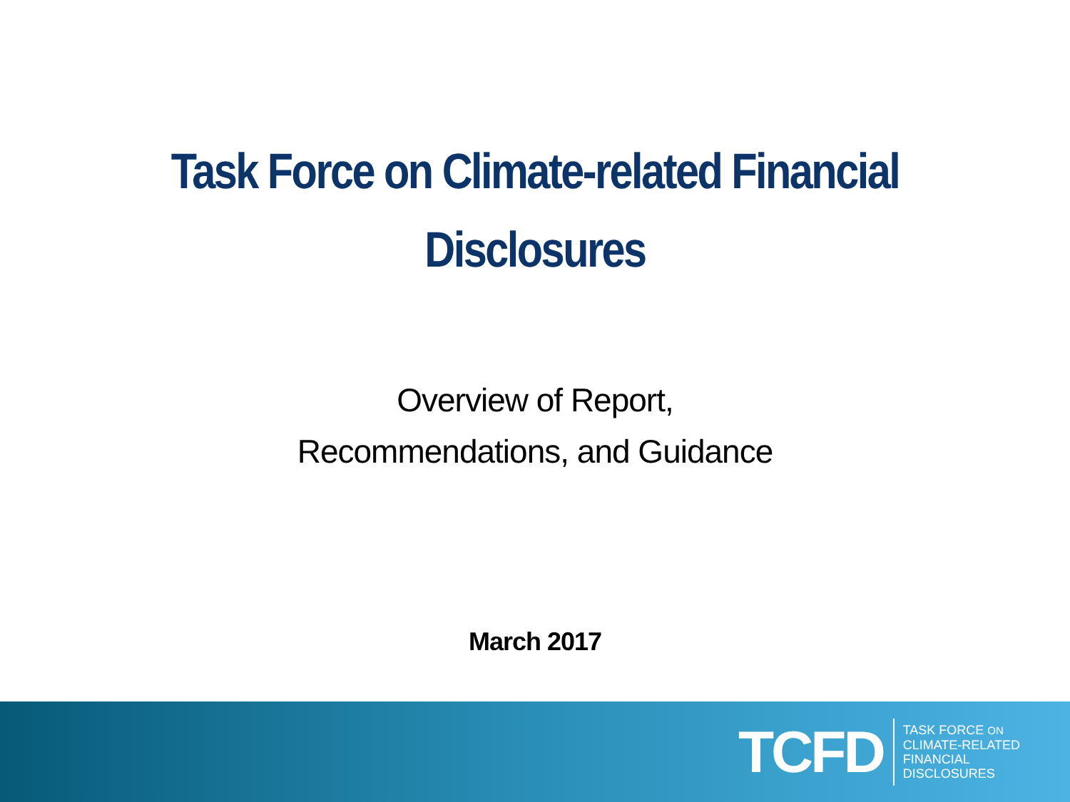Task Force on Climate-related Financial
Disclosures
Overview of Report,
Recommendations, and Guidance
March 2017
TCFD
TASK FORCE ON
CLIMATE-RELATED
FINANCIAL
DISCLOSURES